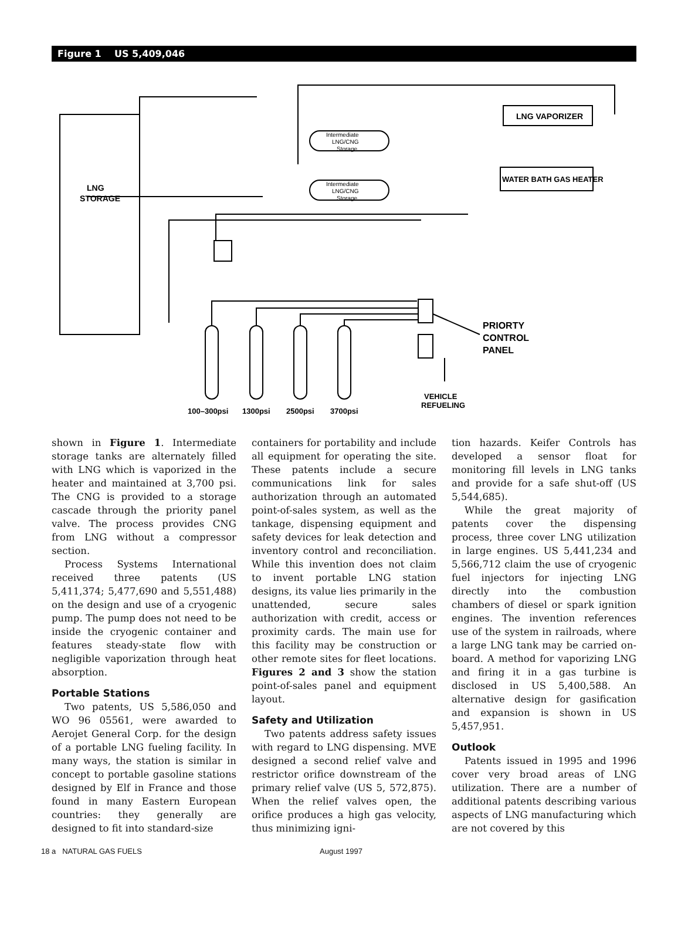Figure 1 US 5,409,046
LNG
STORAGE
Intermediate
LNG/CNG
Storage
Intermediate
LNG/CNG
Storage
LNG VAPORIZER
WATER BATH GAS HEATER
PRIORTY
CONTROL
PANEL
VEHICLE
REFUELING
100–300psi
1300psi
2500psi
3700psi
shown in Figure 1. Intermediate storage tanks are alternately filled with LNG which is vaporized in the heater and maintained at 3,700 psi. The CNG is provided to a storage cascade through the priority panel valve. The process provides CNG from LNG without a compressor section.
Process Systems International received three patents (US 5,411,374; 5,477,690 and 5,551,488) on the design and use of a cryogenic pump. The pump does not need to be inside the cryogenic container and features steady-state flow with negligible vaporization through heat absorption.
Portable Stations
Two patents, US 5,586,050 and WO 96 05561, were awarded to Aerojet General Corp. for the design of a portable LNG fueling facility. In many ways, the station is similar in concept to portable gasoline stations designed by Elf in France and those found in many Eastern European countries: they generally are designed to fit into standard-size
containers for portability and include all equipment for operating the site. These patents include a secure communications link for sales authorization through an automated point-of-sales system, as well as the tankage, dispensing equipment and safety devices for leak detection and inventory control and reconciliation. While this invention does not claim to invent portable LNG station designs, its value lies primarily in the unattended, secure sales authorization with credit, access or proximity cards. The main use for this facility may be construction or other remote sites for fleet locations. Figures 2 and 3 show the station point-of-sales panel and equipment layout.
Safety and Utilization
Two patents address safety issues with regard to LNG dispensing. MVE designed a second relief valve and restrictor orifice downstream of the primary relief valve (US 5, 572,875). When the relief valves open, the orifice produces a high gas velocity, thus minimizing igni-
tion hazards. Keifer Controls has developed a sensor float for monitoring fill levels in LNG tanks and provide for a safe shut-off (US 5,544,685).
While the great majority of patents cover the dispensing process, three cover LNG utilization in large engines. US 5,441,234 and 5,566,712 claim the use of cryogenic fuel injectors for injecting LNG directly into the combustion chambers of diesel or spark ignition engines. The invention references use of the system in railroads, where a large LNG tank may be carried on-board. A method for vaporizing LNG and firing it in a gas turbine is disclosed in US 5,400,588. An alternative design for gasification and expansion is shown in US 5,457,951.
Outlook
Patents issued in 1995 and 1996 cover very broad areas of LNG utilization. There are a number of additional patents describing various aspects of LNG manufacturing which are not covered by this
18 a NATURAL GAS FUELS August 1997